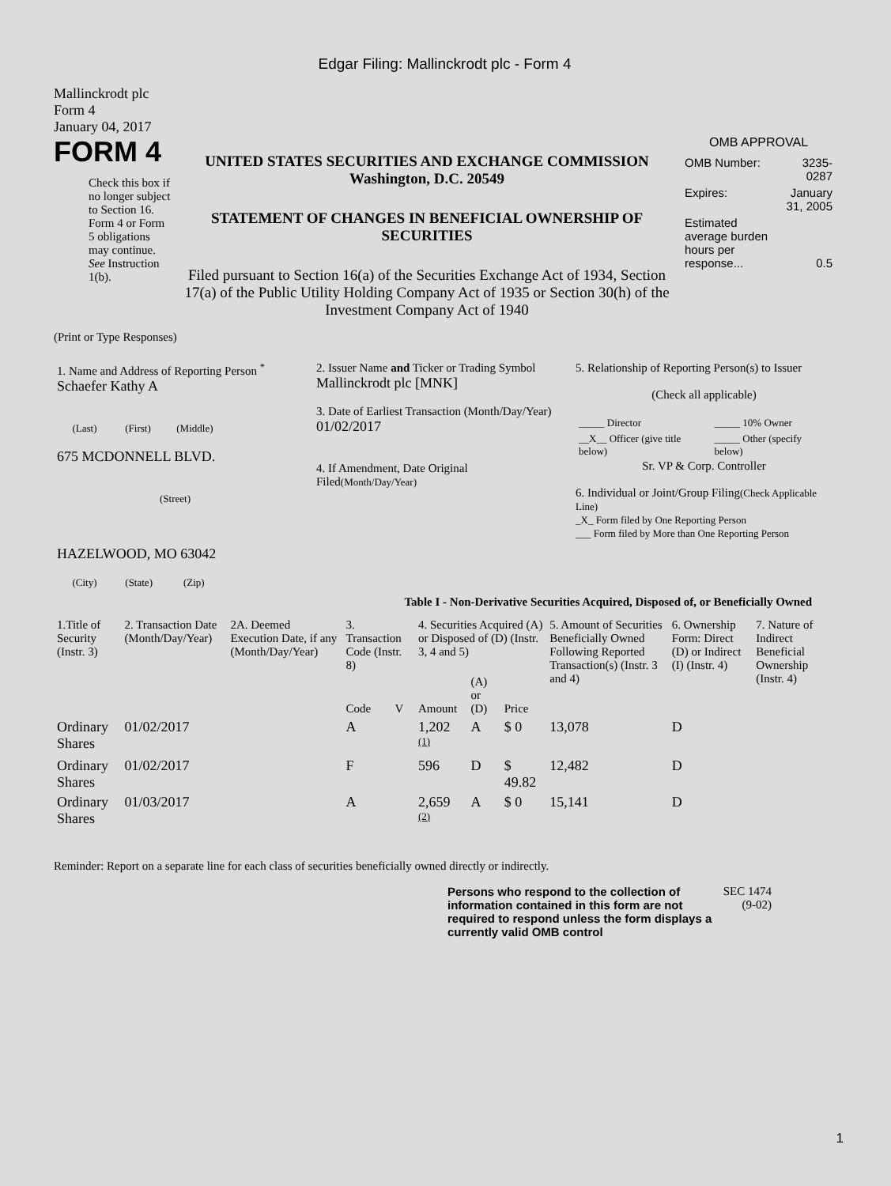Edgar Filing: Mallinckrodt plc - Form 4
Mallinckrodt plc
Form 4
January 04, 2017
FORM 4
Check this box if no longer subject to Section 16. Form 4 or Form 5 obligations may continue. See Instruction 1(b).
UNITED STATES SECURITIES AND EXCHANGE COMMISSION
Washington, D.C. 20549
STATEMENT OF CHANGES IN BENEFICIAL OWNERSHIP OF SECURITIES
Filed pursuant to Section 16(a) of the Securities Exchange Act of 1934, Section 17(a) of the Public Utility Holding Company Act of 1935 or Section 30(h) of the Investment Company Act of 1940
OMB APPROVAL
| OMB Number: | 3235-0287 |
| Expires: | January 31, 2005 |
| Estimated average burden hours per response... | 0.5 |
(Print or Type Responses)
| 1. Name and Address of Reporting Person <sup>*</sup> Schaefer Kathy A (Last) (First) (Middle) 675 MCDONNELL BLVD. (Street) HAZELWOOD, MO 63042 (City) (State) (Zip) | 2. Issuer Name and Ticker or Trading Symbol Mallinckrodt plc [MNK] 3. Date of Earliest Transaction (Month/Day/Year) 01/02/2017 4. If Amendment, Date Original Filed (Month/Day/Year) | 5. Relationship of Reporting Person(s) to Issuer (Check all applicable) / _____ Director / _____ 10% Owner / / __X__ Officer (give title below) / _____ Other (specify below) / Sr. VP & Corp. Controller 6. Individual or Joint/Group Filing (Check Applicable Line) _X_ Form filed by One Reporting Person ___ Form filed by More than One Reporting Person |
Table I - Non-Derivative Securities Acquired, Disposed of, or Beneficially Owned
| 1.Title of Security (Instr. 3) | 2. Transaction Date (Month/Day/Year) | 2A. Deemed Execution Date, if any (Month/Day/Year) | 3. Transaction Code (Instr. 8) | | 4. Securities Acquired (A) or Disposed of (D) (Instr. 3, 4 and 5) | | | 5. Amount of Securities Beneficially Owned Following Reported Transaction(s) (Instr. 3 and 4) | 6. Ownership Form: Direct (D) or Indirect (I) (Instr. 4) | 7. Nature of Indirect Beneficial Ownership (Instr. 4) |
| --- | --- | --- | --- | --- | --- | --- | --- | --- | --- | --- |
| | | | Code | V | Amount | (A) or (D) | Price | | | |
| Ordinary Shares | 01/02/2017 | | A | | 1,202 <sup>(1)</sup> | A | $ 0 | 13,078 | D | |
| Ordinary Shares | 01/02/2017 | | F | | 596 | D | $ 49.82 | 12,482 | D | |
| Ordinary Shares | 01/03/2017 | | A | | 2,659 <sup>(2)</sup> | A | $ 0 | 15,141 | D | |
Reminder: Report on a separate line for each class of securities beneficially owned directly or indirectly.
Persons who respond to the collection of information contained in this form are not required to respond unless the form displays a currently valid OMB control
SEC 1474 (9-02)
1